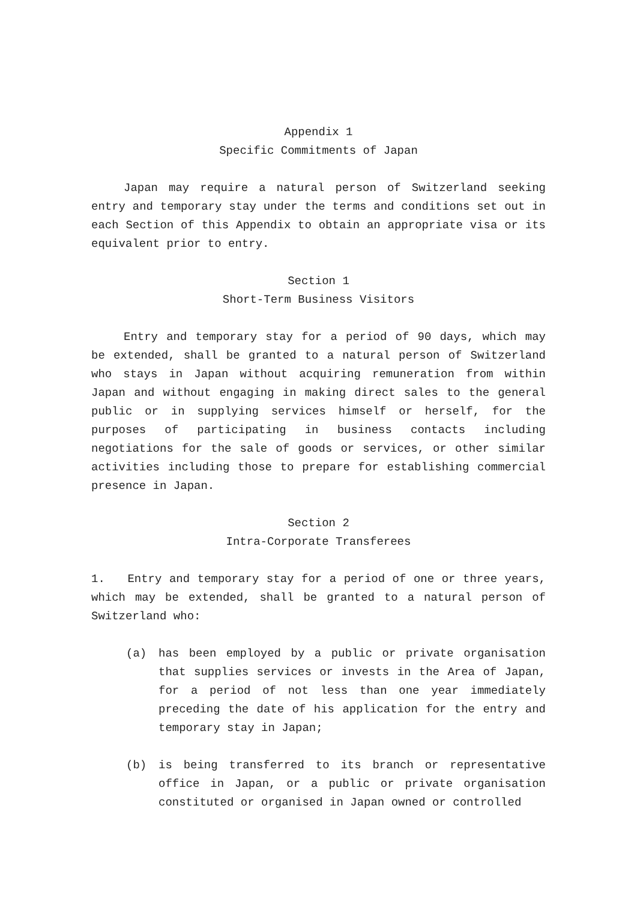Appendix 1
Specific Commitments of Japan
Japan may require a natural person of Switzerland seeking entry and temporary stay under the terms and conditions set out in each Section of this Appendix to obtain an appropriate visa or its equivalent prior to entry.
Section 1
Short-Term Business Visitors
Entry and temporary stay for a period of 90 days, which may be extended, shall be granted to a natural person of Switzerland who stays in Japan without acquiring remuneration from within Japan and without engaging in making direct sales to the general public or in supplying services himself or herself, for the purposes of participating in business contacts including negotiations for the sale of goods or services, or other similar activities including those to prepare for establishing commercial presence in Japan.
Section 2
Intra-Corporate Transferees
1. Entry and temporary stay for a period of one or three years, which may be extended, shall be granted to a natural person of Switzerland who:
(a) has been employed by a public or private organisation that supplies services or invests in the Area of Japan, for a period of not less than one year immediately preceding the date of his application for the entry and temporary stay in Japan;
(b) is being transferred to its branch or representative office in Japan, or a public or private organisation constituted or organised in Japan owned or controlled